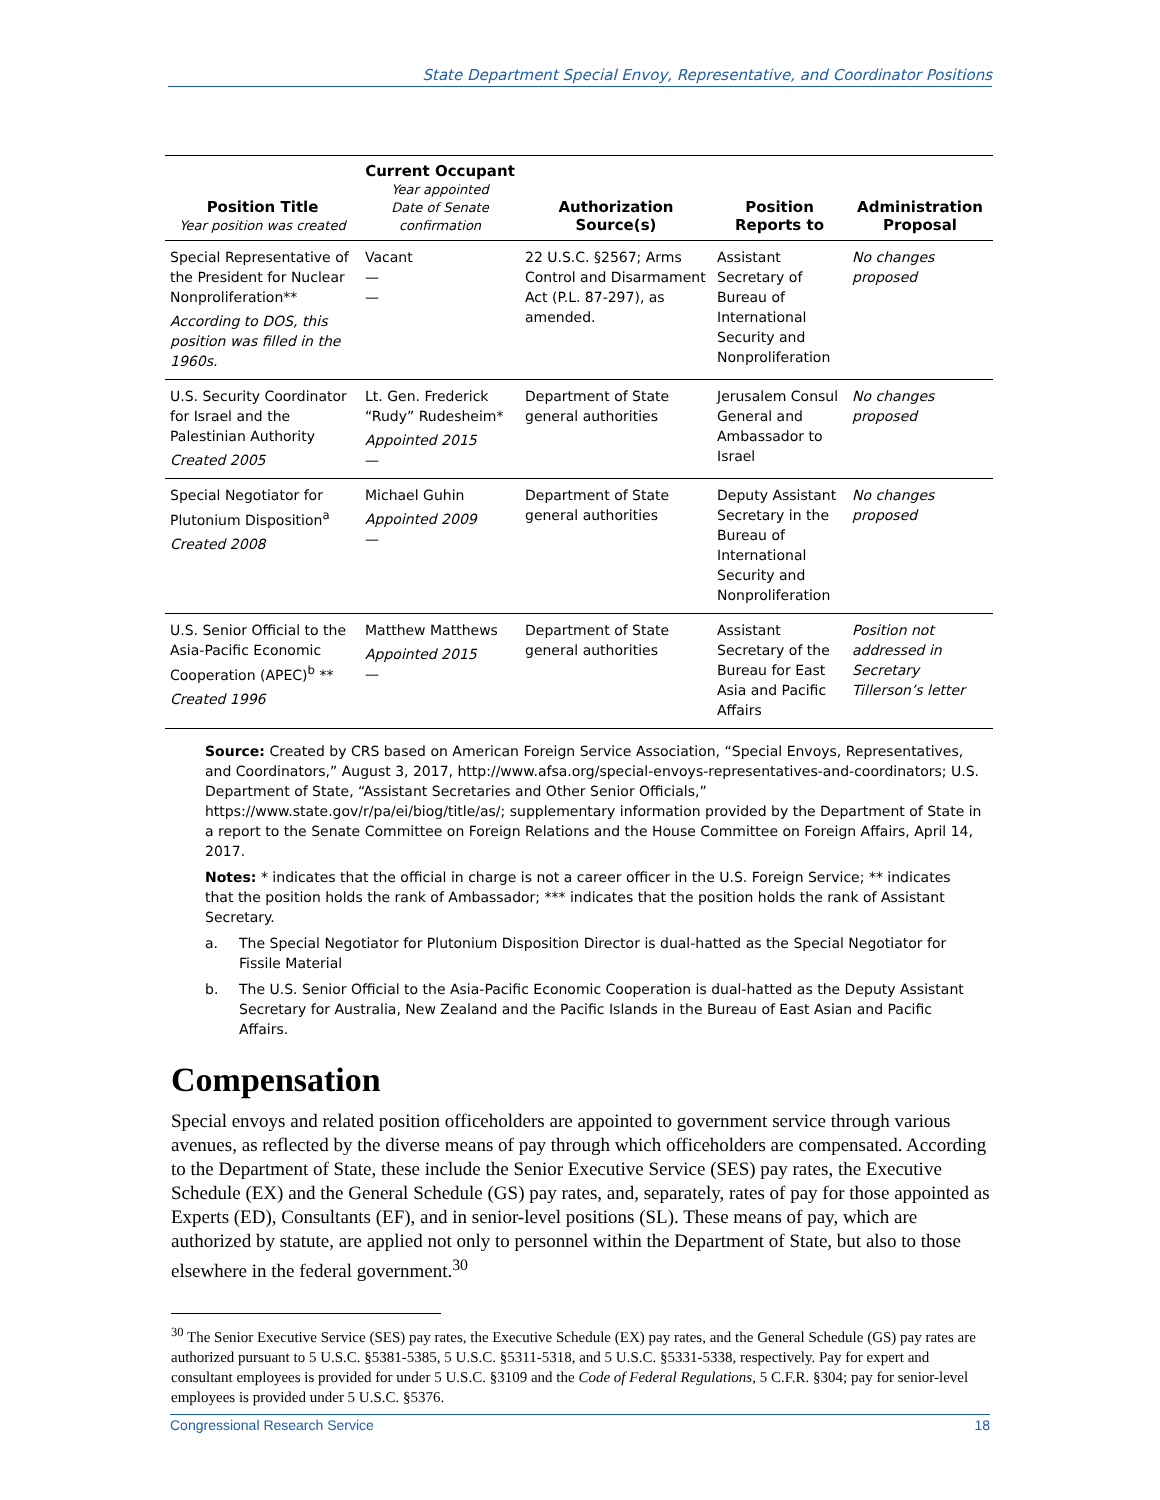State Department Special Envoy, Representative, and Coordinator Positions
| Position Title Year position was created | Current Occupant Year appointed Date of Senate confirmation | Authorization Source(s) | Position Reports to | Administration Proposal |
| --- | --- | --- | --- | --- |
| Special Representative of the President for Nuclear Nonproliferation** According to DOS, this position was filled in the 1960s. | Vacant — — | 22 U.S.C. §2567; Arms Control and Disarmament Act (P.L. 87-297), as amended. | Assistant Secretary of Bureau of International Security and Nonproliferation | No changes proposed |
| U.S. Security Coordinator for Israel and the Palestinian Authority Created 2005 | Lt. Gen. Frederick “Rudy” Rudesheim* Appointed 2015 — | Department of State general authorities | Jerusalem Consul General and Ambassador to Israel | No changes proposed |
| Special Negotiator for Plutonium Disposition<sup>a</sup> Created 2008 | Michael Guhin Appointed 2009 — | Department of State general authorities | Deputy Assistant Secretary in the Bureau of International Security and Nonproliferation | No changes proposed |
| U.S. Senior Official to the Asia-Pacific Economic Cooperation (APEC)<sup>b</sup> ** Created 1996 | Matthew Matthews Appointed 2015 — | Department of State general authorities | Assistant Secretary of the Bureau for East Asia and Pacific Affairs | Position not addressed in Secretary Tillerson’s letter |
Source: Created by CRS based on American Foreign Service Association, “Special Envoys, Representatives, and Coordinators,” August 3, 2017, http://www.afsa.org/special-envoys-representatives-and-coordinators; U.S. Department of State, “Assistant Secretaries and Other Senior Officials,” https://www.state.gov/r/pa/ei/biog/title/as/; supplementary information provided by the Department of State in a report to the Senate Committee on Foreign Relations and the House Committee on Foreign Affairs, April 14, 2017.
Notes: * indicates that the official in charge is not a career officer in the U.S. Foreign Service; ** indicates that the position holds the rank of Ambassador; *** indicates that the position holds the rank of Assistant Secretary.
a. The Special Negotiator for Plutonium Disposition Director is dual-hatted as the Special Negotiator for Fissile Material
b. The U.S. Senior Official to the Asia-Pacific Economic Cooperation is dual-hatted as the Deputy Assistant Secretary for Australia, New Zealand and the Pacific Islands in the Bureau of East Asian and Pacific Affairs.
Compensation
Special envoys and related position officeholders are appointed to government service through various avenues, as reflected by the diverse means of pay through which officeholders are compensated. According to the Department of State, these include the Senior Executive Service (SES) pay rates, the Executive Schedule (EX) and the General Schedule (GS) pay rates, and, separately, rates of pay for those appointed as Experts (ED), Consultants (EF), and in senior-level positions (SL). These means of pay, which are authorized by statute, are applied not only to personnel within the Department of State, but also to those elsewhere in the federal government.<sup>30</sup>
<sup>30</sup> The Senior Executive Service (SES) pay rates, the Executive Schedule (EX) pay rates, and the General Schedule (GS) pay rates are authorized pursuant to 5 U.S.C. §5381-5385, 5 U.S.C. §5311-5318, and 5 U.S.C. §5331-5338, respectively. Pay for expert and consultant employees is provided for under 5 U.S.C. §3109 and the Code of Federal Regulations, 5 C.F.R. §304; pay for senior-level employees is provided under 5 U.S.C. §5376.
Congressional Research Service 18